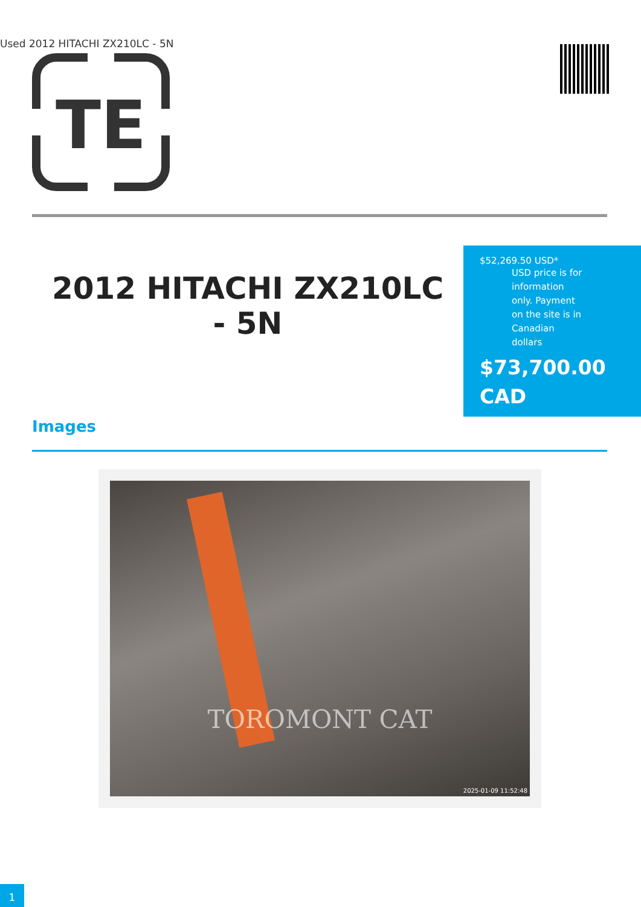Used 2012 HITACHI ZX210LC - 5N
TE
2012 HITACHI ZX210LC - 5N
$52,269.50 USD*
USD price is for information only. Payment on the site is in Canadian dollars
$73,700.00 CAD
Images
TOROMONT CAT
2025-01-09 11:52:48
1